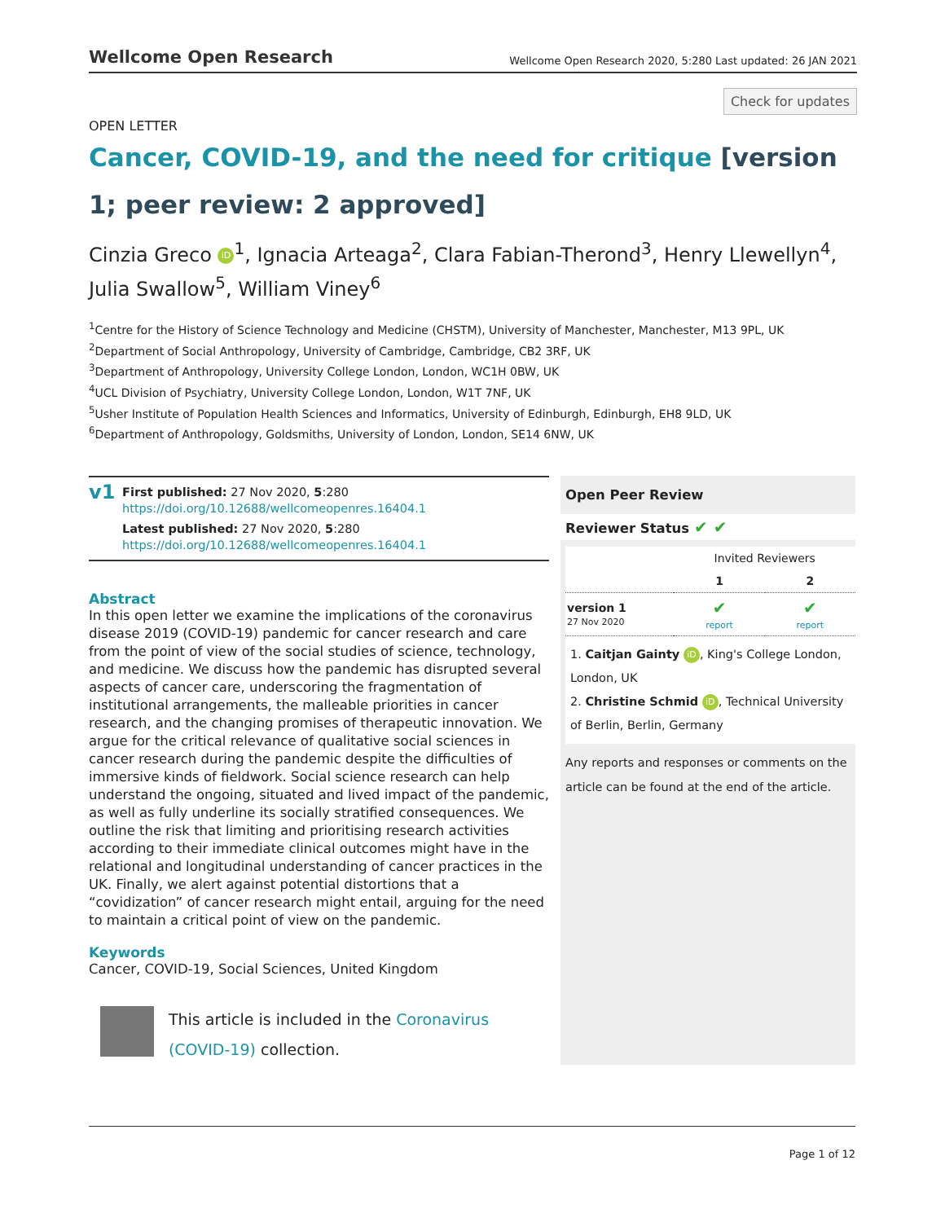Wellcome Open Research Wellcome Open Research 2020, 5:280 Last updated: 26 JAN 2021
Check for updates
OPEN LETTER
Cancer, COVID-19, and the need for critique [version 1; peer review: 2 approved]
Cinzia Greco iD<sup>1</sup>, Ignacia Arteaga<sup>2</sup>, Clara Fabian-Therond<sup>3</sup>, Henry Llewellyn<sup>4</sup>, Julia Swallow<sup>5</sup>, William Viney<sup>6</sup>
<sup>1</sup> Centre for the History of Science Technology and Medicine (CHSTM), University of Manchester, Manchester, M13 9PL, UK
<sup>2</sup> Department of Social Anthropology, University of Cambridge, Cambridge, CB2 3RF, UK
<sup>3</sup> Department of Anthropology, University College London, London, WC1H 0BW, UK
<sup>4</sup> UCL Division of Psychiatry, University College London, London, W1T 7NF, UK
<sup>5</sup> Usher Institute of Population Health Sciences and Informatics, University of Edinburgh, Edinburgh, EH8 9LD, UK
<sup>6</sup> Department of Anthropology, Goldsmiths, University of London, London, SE14 6NW, UK
v1
First published: 27 Nov 2020, 5:280
https://doi.org/10.12688/wellcomeopenres.16404.1
Latest published: 27 Nov 2020, 5:280
https://doi.org/10.12688/wellcomeopenres.16404.1
Abstract
In this open letter we examine the implications of the coronavirus disease 2019 (COVID-19) pandemic for cancer research and care from the point of view of the social studies of science, technology, and medicine. We discuss how the pandemic has disrupted several aspects of cancer care, underscoring the fragmentation of institutional arrangements, the malleable priorities in cancer research, and the changing promises of therapeutic innovation. We argue for the critical relevance of qualitative social sciences in cancer research during the pandemic despite the difficulties of immersive kinds of fieldwork. Social science research can help understand the ongoing, situated and lived impact of the pandemic, as well as fully underline its socially stratified consequences. We outline the risk that limiting and prioritising research activities according to their immediate clinical outcomes might have in the relational and longitudinal understanding of cancer practices in the UK. Finally, we alert against potential distortions that a “covidization” of cancer research might entail, arguing for the need to maintain a critical point of view on the pandemic.
Keywords
Cancer, COVID-19, Social Sciences, United Kingdom
This article is included in the Coronavirus (COVID-19) collection.
Open Peer Review
Reviewer Status ✔ ✔
| | Invited Reviewers | |
| | 1 | 2 |
| version 1 27 Nov 2020 | ✔ report | ✔ report |
1. Caitjan Gainty iD, King's College London, London, UK
2. Christine Schmid iD, Technical University of Berlin, Berlin, Germany
Any reports and responses or comments on the article can be found at the end of the article.
Page 1 of 12